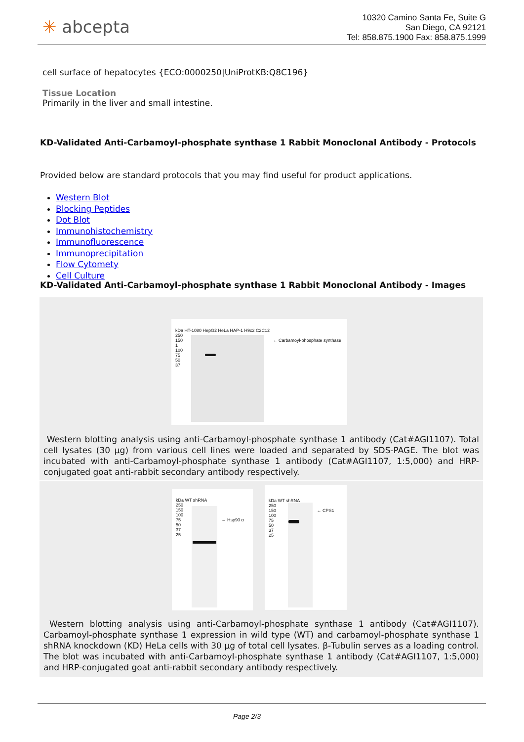✳ abcepta
10320 Camino Santa Fe, Suite G
San Diego, CA 92121
Tel: 858.875.1900 Fax: 858.875.1999
cell surface of hepatocytes {ECO:0000250|UniProtKB:Q8C196}
Tissue Location
Primarily in the liver and small intestine.
KD-Validated Anti-Carbamoyl-phosphate synthase 1 Rabbit Monoclonal Antibody - Protocols
Provided below are standard protocols that you may find useful for product applications.
Western Blot
Blocking Peptides
Dot Blot
Immunohistochemistry
Immunofluorescence
Immunoprecipitation
Flow Cytomety
Cell Culture
KD-Validated Anti-Carbamoyl-phosphate synthase 1 Rabbit Monoclonal Antibody - Images
kDa HT-1080 HepG2 HeLa HAP-1 H9c2 C2C12
250
150 ← Carbamoyl-phosphate synthase 1
100
75
50
37
Western blotting analysis using anti-Carbamoyl-phosphate synthase 1 antibody (Cat#AGI1107). Total cell lysates (30 µg) from various cell lines were loaded and separated by SDS-PAGE. The blot was incubated with anti-Carbamoyl-phosphate synthase 1 antibody (Cat#AGI1107, 1:5,000) and HRP-conjugated goat anti-rabbit secondary antibody respectively.
kDa WT shRNA
250
150
100
75 ← Hsp90 α
50
37
25
kDa WT shRNA
250
150 ← CPS1
100
75
50
37
25
Western blotting analysis using anti-Carbamoyl-phosphate synthase 1 antibody (Cat#AGI1107). Carbamoyl-phosphate synthase 1 expression in wild type (WT) and carbamoyl-phosphate synthase 1 shRNA knockdown (KD) HeLa cells with 30 µg of total cell lysates. β-Tubulin serves as a loading control. The blot was incubated with anti-Carbamoyl-phosphate synthase 1 antibody (Cat#AGI1107, 1:5,000) and HRP-conjugated goat anti-rabbit secondary antibody respectively.
Page 2/3